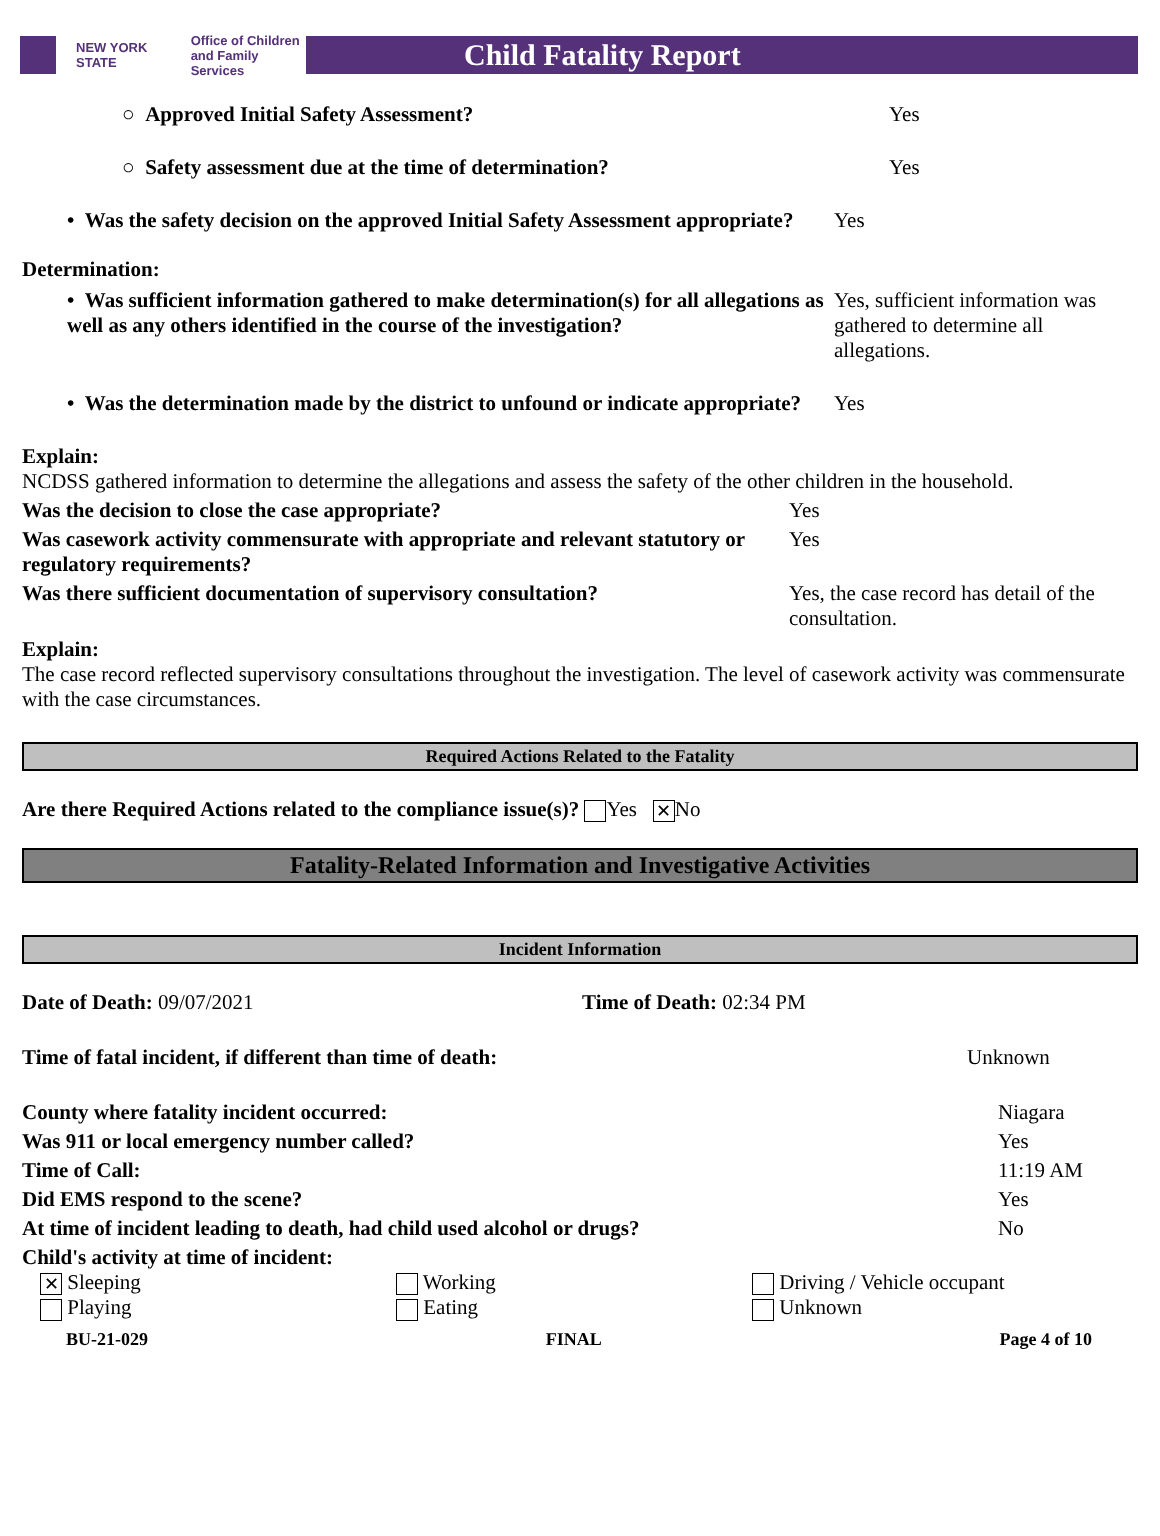NEW YORK STATE Office of Children
and Family Services
Child Fatality Report
○ Approved Initial Safety Assessment? Yes
○ Safety assessment due at the time of determination? Yes
• Was the safety decision on the approved Initial Safety Assessment appropriate?
Yes
Determination:
• Was sufficient information gathered to make determination(s) for all allegations as well as any others identified in the course of the investigation?
Yes, sufficient information was gathered to determine all allegations.
• Was the determination made by the district to unfound or indicate appropriate?
Yes
Explain:
NCDSS gathered information to determine the allegations and assess the safety of the other children in the household.
Was the decision to close the case appropriate? Yes
Was casework activity commensurate with appropriate and relevant statutory or regulatory requirements?
Yes
Was there sufficient documentation of supervisory consultation?
Yes, the case record has detail of the consultation.
Explain:
The case record reflected supervisory consultations throughout the investigation. The level of casework activity was commensurate with the case circumstances.
Required Actions Related to the Fatality
Are there Required Actions related to the compliance issue(s)? Yes ✕ No
Fatality-Related Information and Investigative Activities
Incident Information
Date of Death: 09/07/2021 Time of Death: 02:34 PM
Time of fatal incident, if different than time of death: Unknown
County where fatality incident occurred: Niagara
Was 911 or local emergency number called? Yes
Time of Call: 11:19 AM
Did EMS respond to the scene? Yes
At time of incident leading to death, had child used alcohol or drugs? No
Child's activity at time of incident:
✕ Sleeping Working Driving / Vehicle occupant
Playing Eating Unknown
BU-21-029 FINAL Page 4 of 10